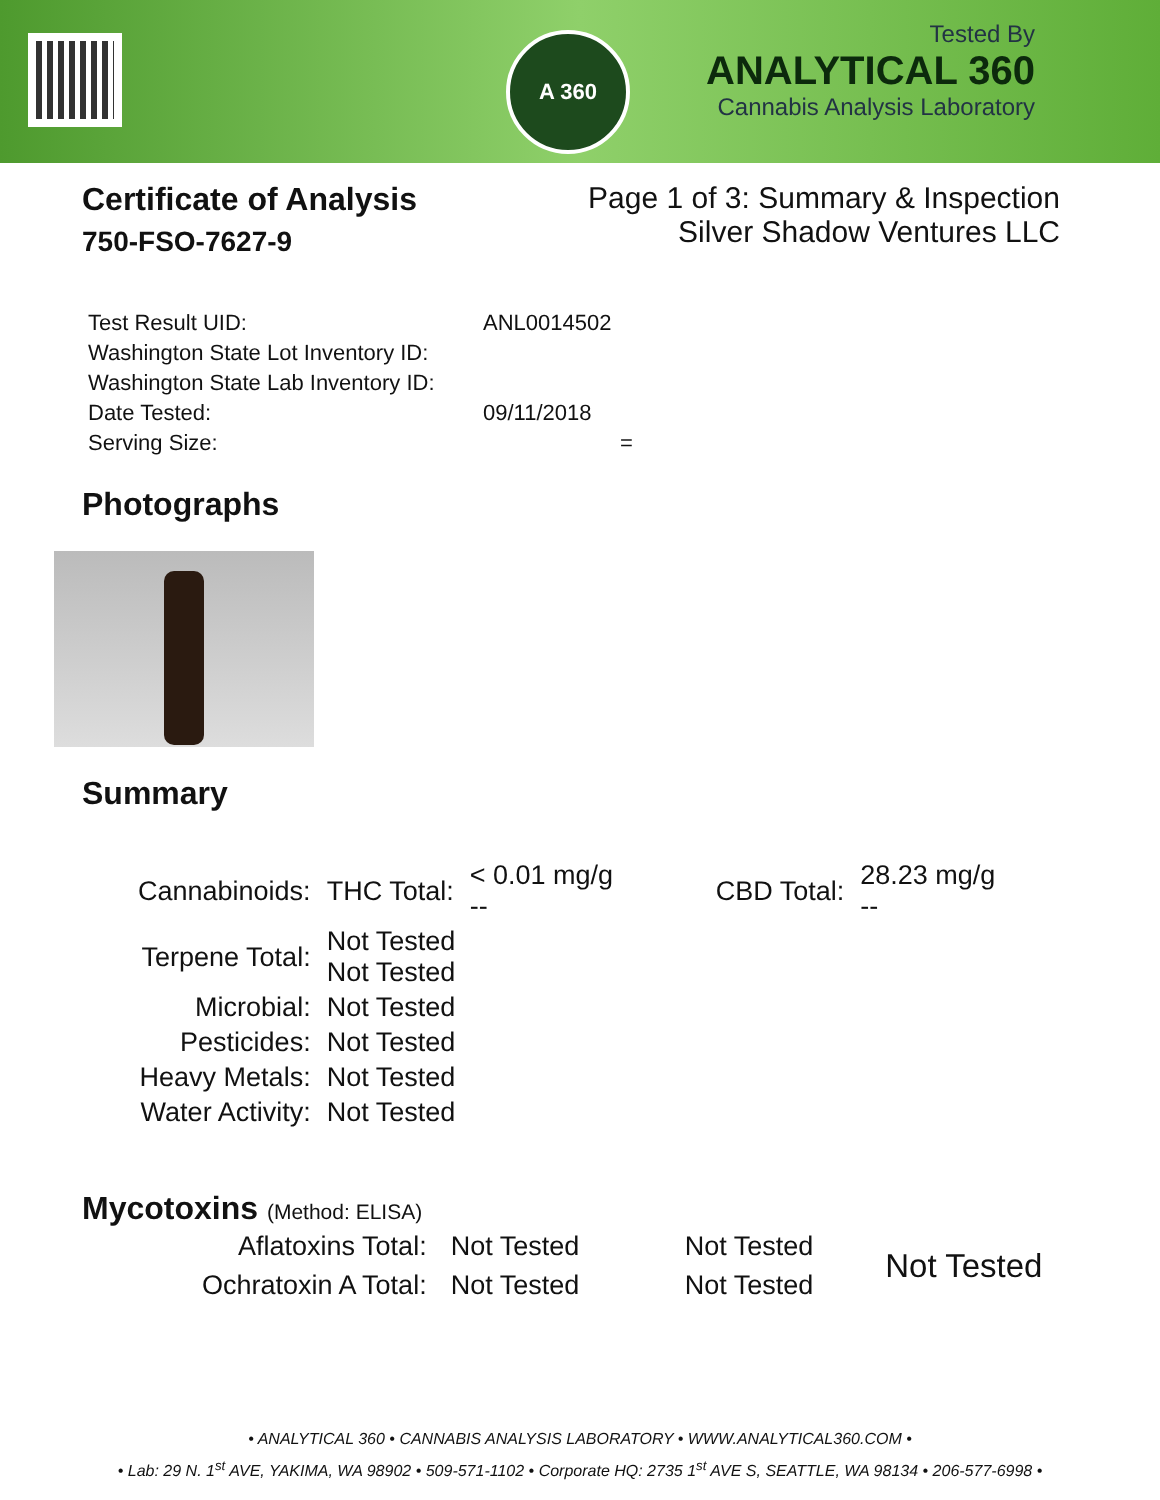A 360
Tested By
ANALYTICAL 360
Cannabis Analysis Laboratory
Certificate of Analysis
750-FSO-7627-9
Page 1 of 3: Summary & Inspection
Silver Shadow Ventures LLC
| Test Result UID: | ANL0014502 |
| Washington State Lot Inventory ID: | |
| Washington State Lab Inventory ID: | |
| Date Tested: | 09/11/2018 |
| Serving Size: | = |
Photographs
Summary
| Cannabinoids: | THC Total: | < 0.01 mg/g -- | CBD Total: | 28.23 mg/g -- |
| Terpene Total: | Not Tested Not Tested | | | |
| Microbial: | Not Tested | | | |
| Pesticides: | Not Tested | | | |
| Heavy Metals: | Not Tested | | | |
| Water Activity: | Not Tested | | | |
Mycotoxins (Method: ELISA)
| Aflatoxins Total: | Not Tested | Not Tested | Not Tested |
| Ochratoxin A Total: | Not Tested | Not Tested | |
• ANALYTICAL 360 • CANNABIS ANALYSIS LABORATORY • WWW.ANALYTICAL360.COM •
• Lab: 29 N. 1<sup>st</sup> AVE, YAKIMA, WA 98902 • 509-571-1102 • Corporate HQ: 2735 1<sup>st</sup> AVE S, SEATTLE, WA 98134 • 206-577-6998 •